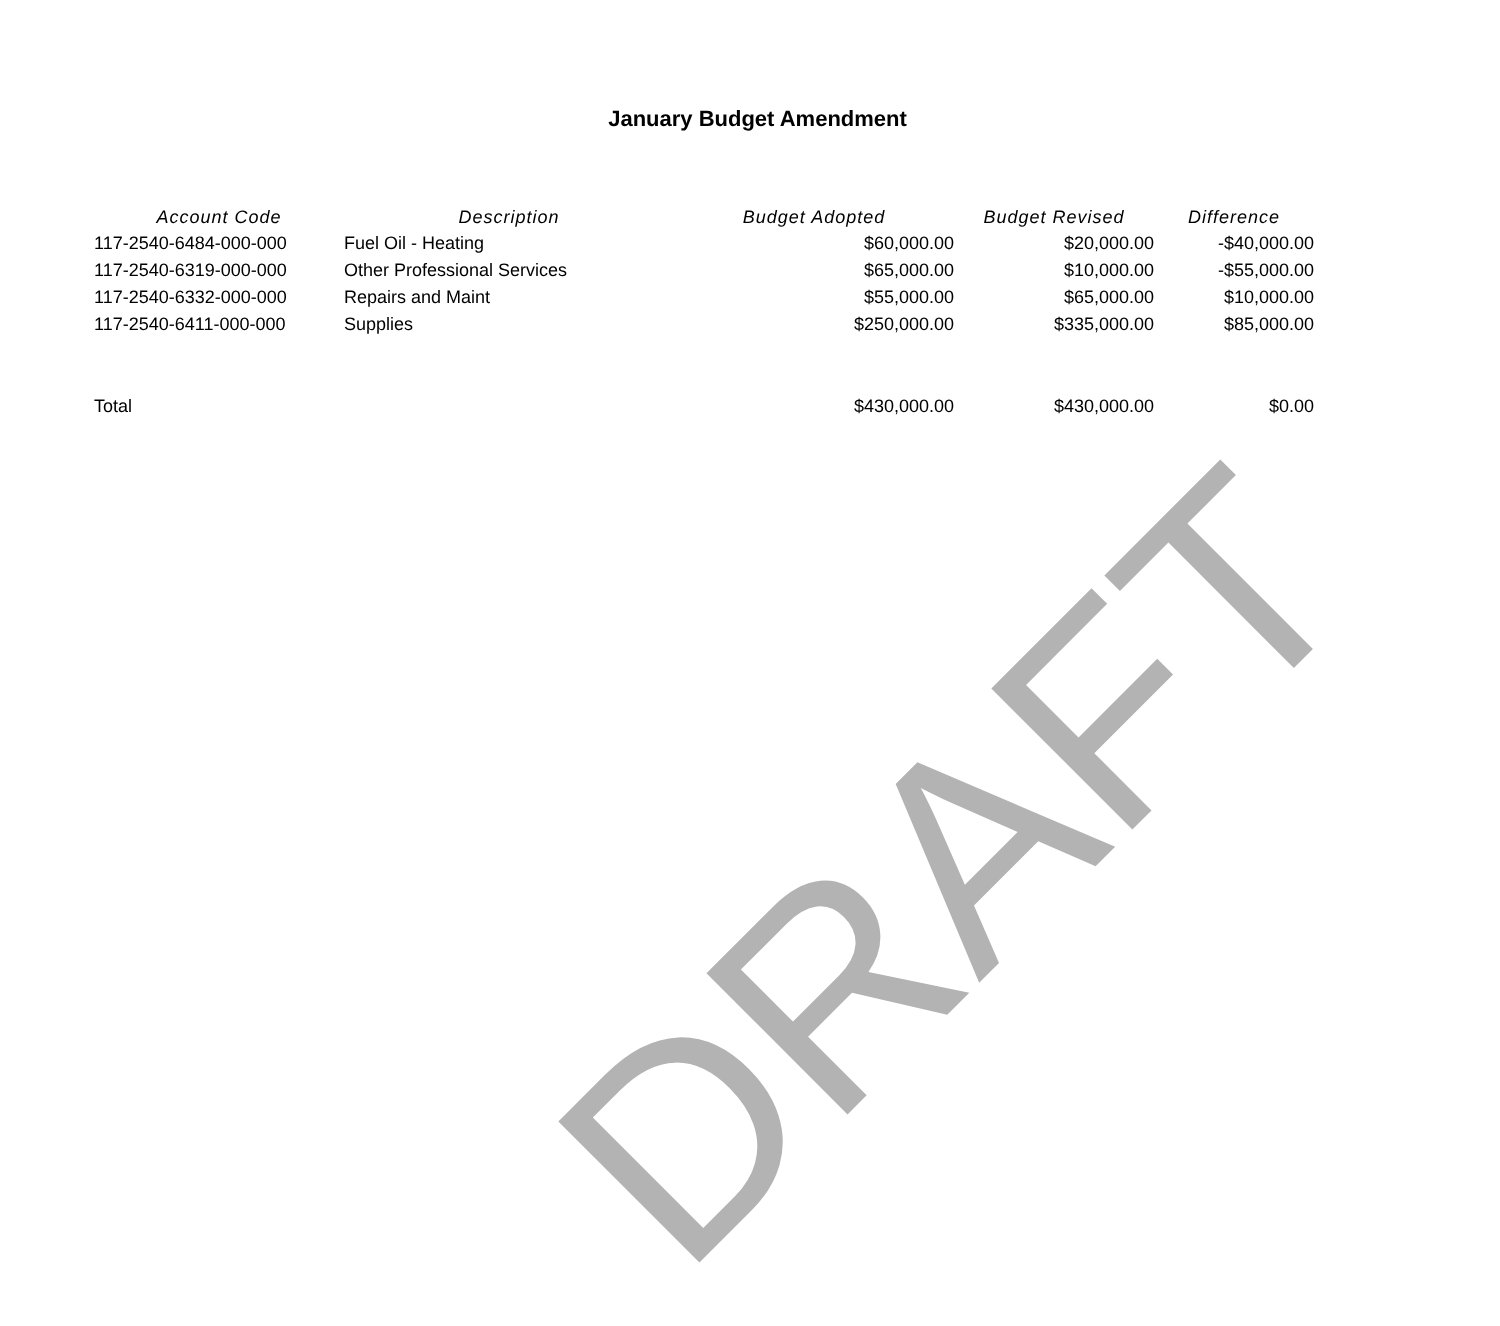January Budget Amendment
| Account Code | Description | Budget Adopted | Budget Revised | Difference |
| --- | --- | --- | --- | --- |
| 117-2540-6484-000-000 | Fuel Oil - Heating | $60,000.00 | $20,000.00 | -$40,000.00 |
| 117-2540-6319-000-000 | Other Professional Services | $65,000.00 | $10,000.00 | -$55,000.00 |
| 117-2540-6332-000-000 | Repairs and Maint | $55,000.00 | $65,000.00 | $10,000.00 |
| 117-2540-6411-000-000 | Supplies | $250,000.00 | $335,000.00 | $85,000.00 |
| Total | | $430,000.00 | $430,000.00 | $0.00 |
DRAFT